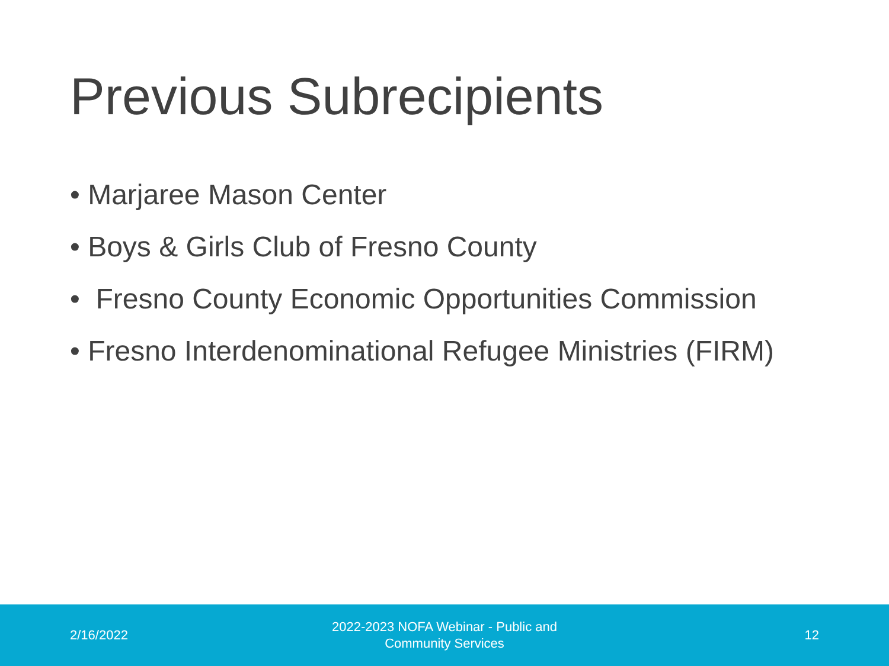Previous Subrecipients
• Marjaree Mason Center
• Boys & Girls Club of Fresno County
• Fresno County Economic Opportunities Commission
• Fresno Interdenominational Refugee Ministries (FIRM)
2/16/2022 2022-2023 NOFA Webinar - Public and Community Services 12